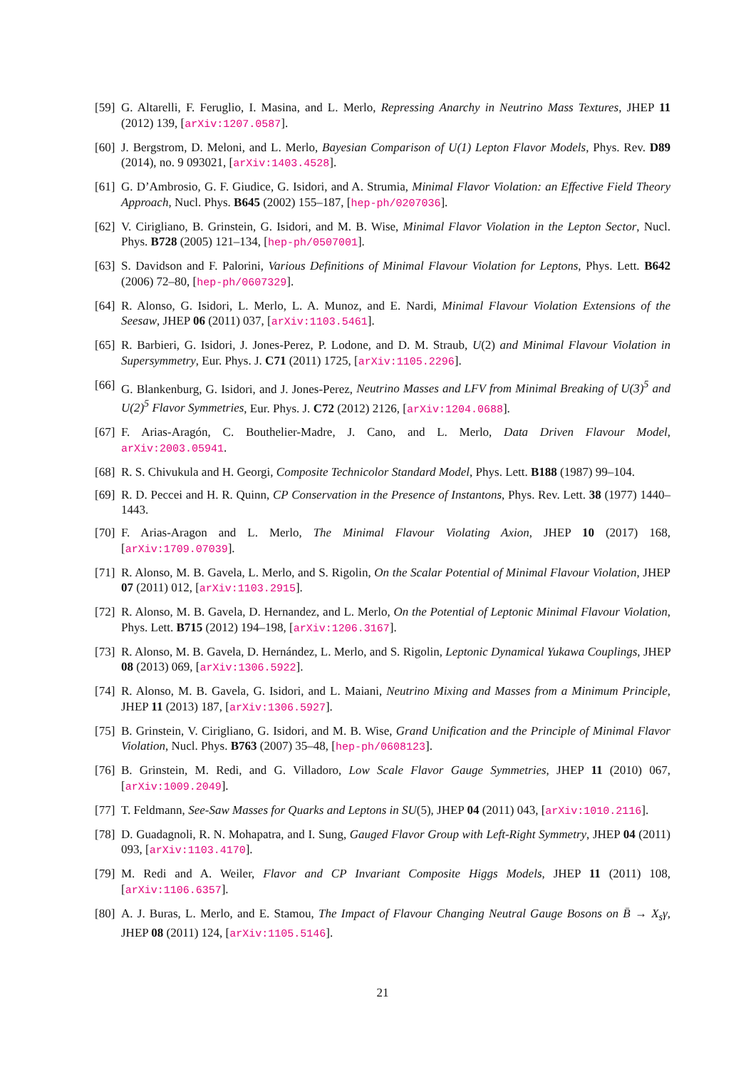[59] G. Altarelli, F. Feruglio, I. Masina, and L. Merlo, Repressing Anarchy in Neutrino Mass Textures, JHEP 11 (2012) 139, [arXiv:1207.0587].
[60] J. Bergstrom, D. Meloni, and L. Merlo, Bayesian Comparison of U(1) Lepton Flavor Models, Phys. Rev. D89 (2014), no. 9 093021, [arXiv:1403.4528].
[61] G. D’Ambrosio, G. F. Giudice, G. Isidori, and A. Strumia, Minimal Flavor Violation: an Effective Field Theory Approach, Nucl. Phys. B645 (2002) 155–187, [hep-ph/0207036].
[62] V. Cirigliano, B. Grinstein, G. Isidori, and M. B. Wise, Minimal Flavor Violation in the Lepton Sector, Nucl. Phys. B728 (2005) 121–134, [hep-ph/0507001].
[63] S. Davidson and F. Palorini, Various Definitions of Minimal Flavour Violation for Leptons, Phys. Lett. B642 (2006) 72–80, [hep-ph/0607329].
[64] R. Alonso, G. Isidori, L. Merlo, L. A. Munoz, and E. Nardi, Minimal Flavour Violation Extensions of the Seesaw, JHEP 06 (2011) 037, [arXiv:1103.5461].
[65] R. Barbieri, G. Isidori, J. Jones-Perez, P. Lodone, and D. M. Straub, U(2) and Minimal Flavour Violation in Supersymmetry, Eur. Phys. J. C71 (2011) 1725, [arXiv:1105.2296].
[66] G. Blankenburg, G. Isidori, and J. Jones-Perez, Neutrino Masses and LFV from Minimal Breaking of U(3)<sup>5</sup> and U(2)<sup>5</sup> Flavor Symmetries, Eur. Phys. J. C72 (2012) 2126, [arXiv:1204.0688].
[67] F. Arias-Aragón, C. Bouthelier-Madre, J. Cano, and L. Merlo, Data Driven Flavour Model, arXiv:2003.05941.
[68] R. S. Chivukula and H. Georgi, Composite Technicolor Standard Model, Phys. Lett. B188 (1987) 99–104.
[69] R. D. Peccei and H. R. Quinn, CP Conservation in the Presence of Instantons, Phys. Rev. Lett. 38 (1977) 1440–1443.
[70] F. Arias-Aragon and L. Merlo, The Minimal Flavour Violating Axion, JHEP 10 (2017) 168, [arXiv:1709.07039].
[71] R. Alonso, M. B. Gavela, L. Merlo, and S. Rigolin, On the Scalar Potential of Minimal Flavour Violation, JHEP 07 (2011) 012, [arXiv:1103.2915].
[72] R. Alonso, M. B. Gavela, D. Hernandez, and L. Merlo, On the Potential of Leptonic Minimal Flavour Violation, Phys. Lett. B715 (2012) 194–198, [arXiv:1206.3167].
[73] R. Alonso, M. B. Gavela, D. Hernández, L. Merlo, and S. Rigolin, Leptonic Dynamical Yukawa Couplings, JHEP 08 (2013) 069, [arXiv:1306.5922].
[74] R. Alonso, M. B. Gavela, G. Isidori, and L. Maiani, Neutrino Mixing and Masses from a Minimum Principle, JHEP 11 (2013) 187, [arXiv:1306.5927].
[75] B. Grinstein, V. Cirigliano, G. Isidori, and M. B. Wise, Grand Unification and the Principle of Minimal Flavor Violation, Nucl. Phys. B763 (2007) 35–48, [hep-ph/0608123].
[76] B. Grinstein, M. Redi, and G. Villadoro, Low Scale Flavor Gauge Symmetries, JHEP 11 (2010) 067, [arXiv:1009.2049].
[77] T. Feldmann, See-Saw Masses for Quarks and Leptons in SU(5), JHEP 04 (2011) 043, [arXiv:1010.2116].
[78] D. Guadagnoli, R. N. Mohapatra, and I. Sung, Gauged Flavor Group with Left-Right Symmetry, JHEP 04 (2011) 093, [arXiv:1103.4170].
[79] M. Redi and A. Weiler, Flavor and CP Invariant Composite Higgs Models, JHEP 11 (2011) 108, [arXiv:1106.6357].
[80] A. J. Buras, L. Merlo, and E. Stamou, The Impact of Flavour Changing Neutral Gauge Bosons on B̄ → X<sub>s</sub>γ, JHEP 08 (2011) 124, [arXiv:1105.5146].
21